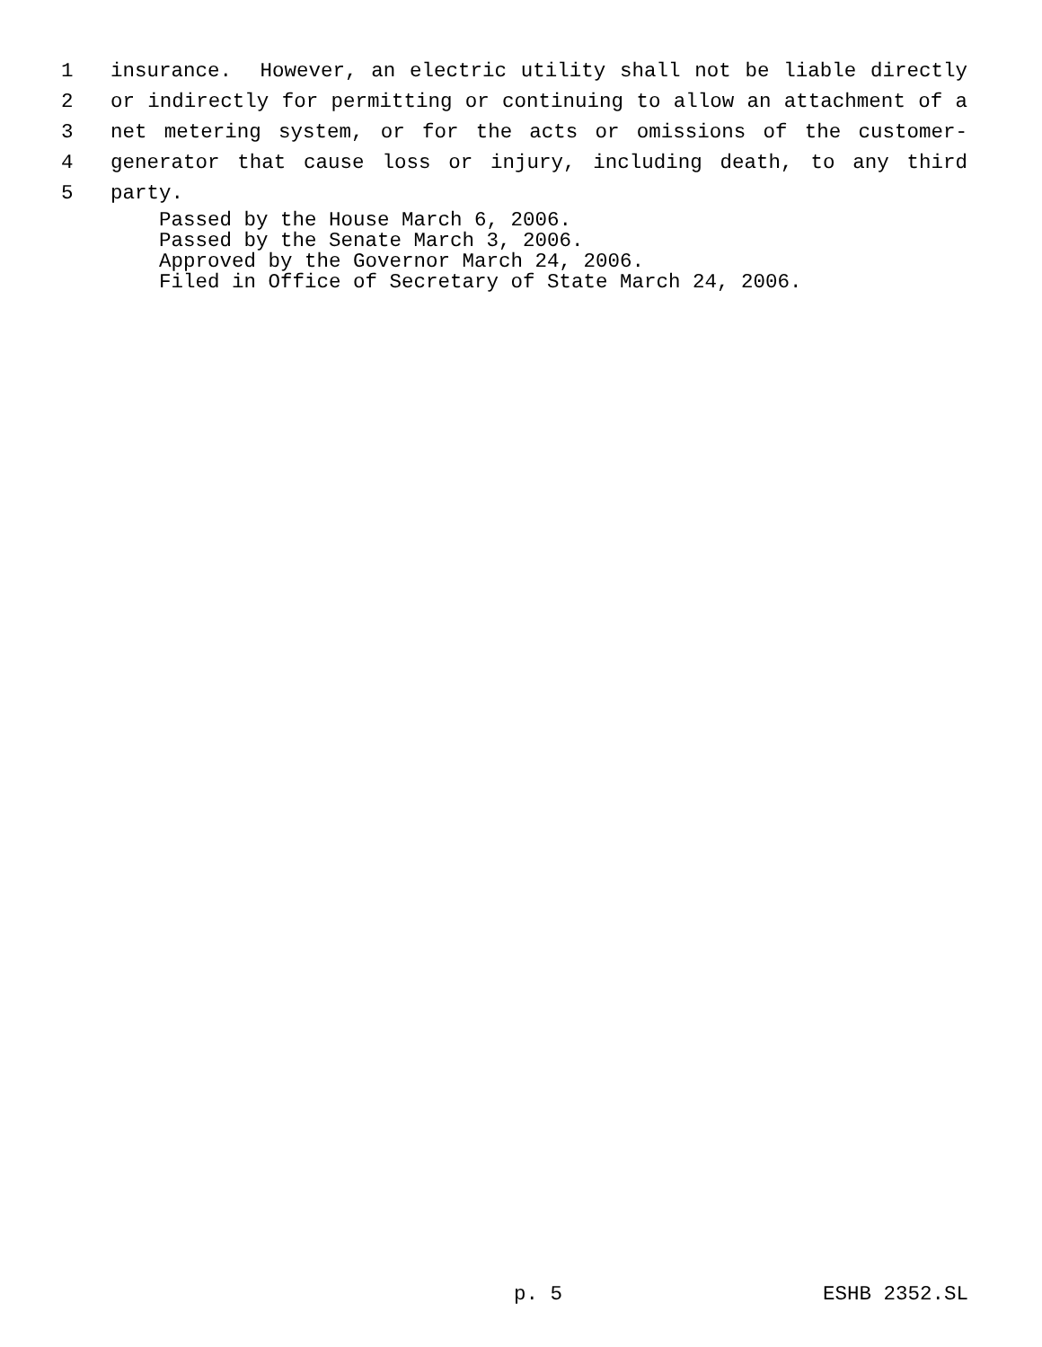1 insurance. However, an electric utility shall not be liable directly
2 or indirectly for permitting or continuing to allow an attachment of a
3 net metering system, or for the acts or omissions of the customer-
4 generator that cause loss or injury, including death, to any third
5 party.
Passed by the House March 6, 2006.
Passed by the Senate March 3, 2006.
Approved by the Governor March 24, 2006.
Filed in Office of Secretary of State March 24, 2006.
p. 5 ESHB 2352.SL